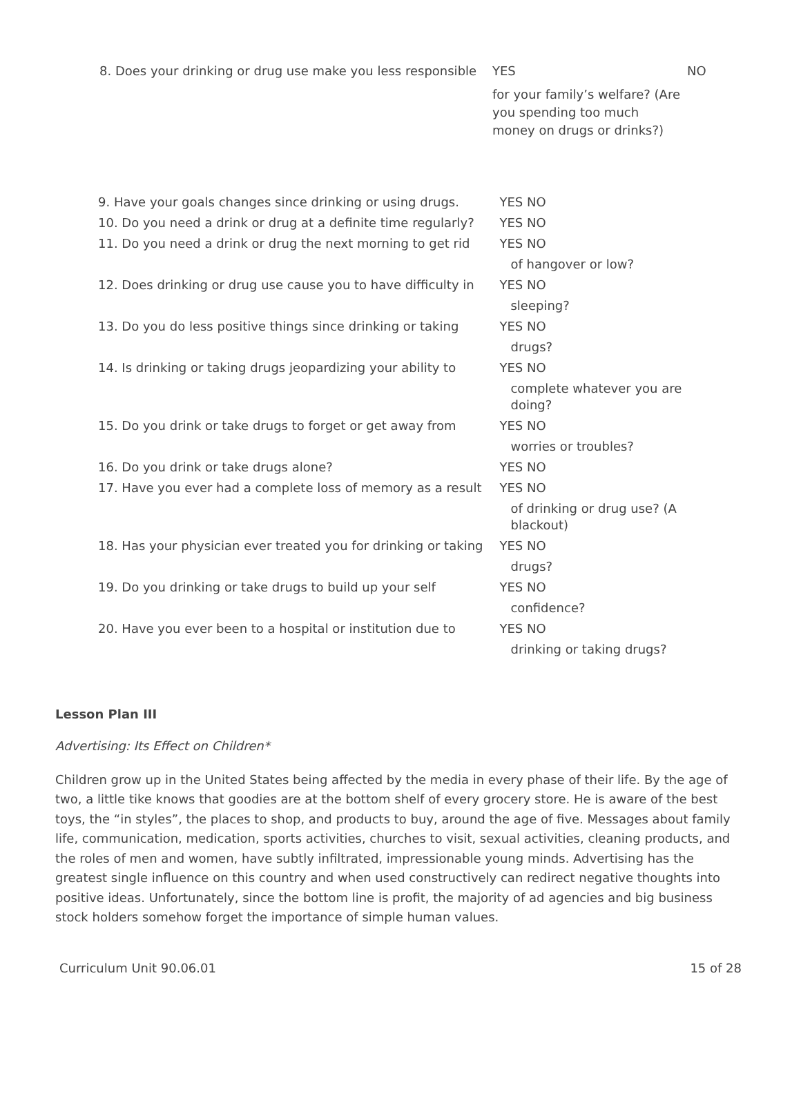| 8. Does your drinking or drug use make you less responsible | YES | NO |
| | for your family’s welfare? (Are you spending too much money on drugs or drinks?) | |
| 9. Have your goals changes since drinking or using drugs. | YES NO | |
| 10. Do you need a drink or drug at a definite time regularly? | YES NO | |
| 11. Do you need a drink or drug the next morning to get rid | YES NO | |
| | | of hangover or low? |
| 12. Does drinking or drug use cause you to have difficulty in | YES NO | |
| | | sleeping? |
| 13. Do you do less positive things since drinking or taking | YES NO | |
| | | drugs? |
| 14. Is drinking or taking drugs jeopardizing your ability to | YES NO | |
| | | complete whatever you are doing? |
| 15. Do you drink or take drugs to forget or get away from | YES NO | |
| | | worries or troubles? |
| 16. Do you drink or take drugs alone? | YES NO | |
| 17. Have you ever had a complete loss of memory as a result | YES NO | |
| | | of drinking or drug use? (A blackout) |
| 18. Has your physician ever treated you for drinking or taking | YES NO | |
| | | drugs? |
| 19. Do you drinking or take drugs to build up your self | YES NO | |
| | | confidence? |
| 20. Have you ever been to a hospital or institution due to | YES NO | |
| | | drinking or taking drugs? |
Lesson Plan III
Advertising: Its Effect on Children*
Children grow up in the United States being affected by the media in every phase of their life. By the age of two, a little tike knows that goodies are at the bottom shelf of every grocery store. He is aware of the best toys, the “in styles”, the places to shop, and products to buy, around the age of five. Messages about family life, communication, medication, sports activities, churches to visit, sexual activities, cleaning products, and the roles of men and women, have subtly infiltrated, impressionable young minds. Advertising has the greatest single influence on this country and when used constructively can redirect negative thoughts into positive ideas. Unfortunately, since the bottom line is profit, the majority of ad agencies and big business stock holders somehow forget the importance of simple human values.
Curriculum Unit 90.06.01 15 of 28